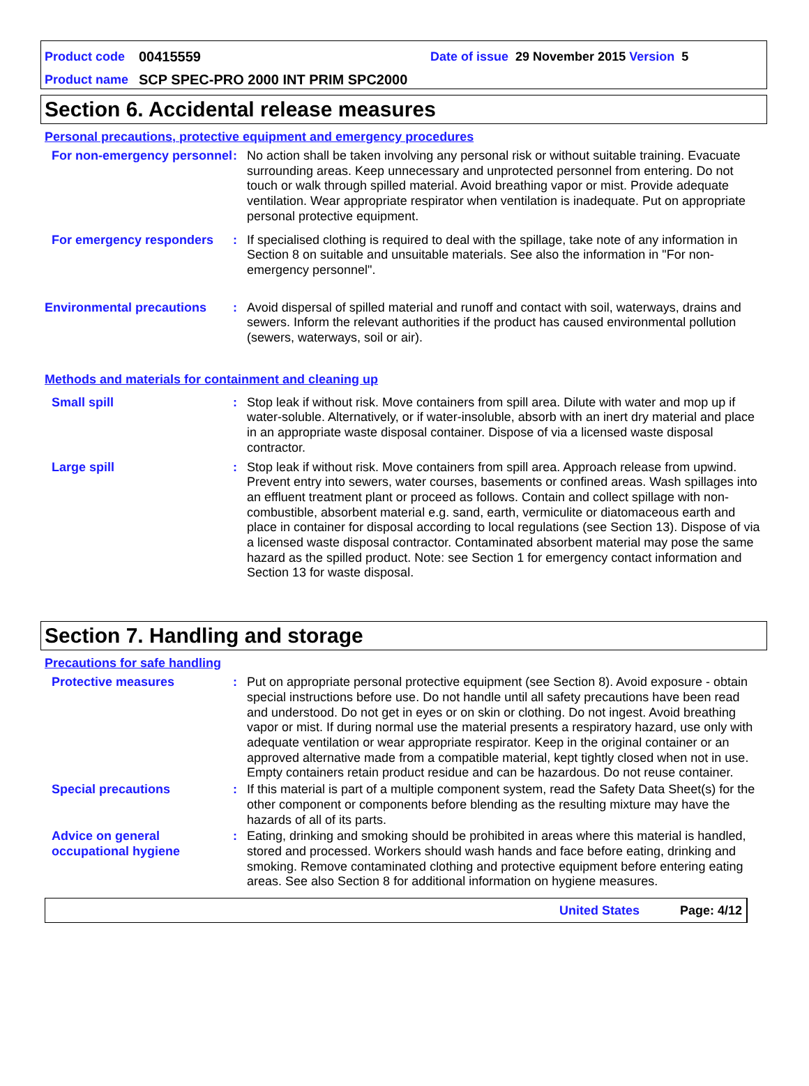Product code 00415559 Date of issue 29 November 2015 Version 5
Product name SCP SPEC-PRO 2000 INT PRIM SPC2000
Section 6. Accidental release measures
Personal precautions, protective equipment and emergency procedures
For non-emergency personnel
: No action shall be taken involving any personal risk or without suitable training. Evacuate surrounding areas. Keep unnecessary and unprotected personnel from entering. Do not touch or walk through spilled material. Avoid breathing vapor or mist. Provide adequate ventilation. Wear appropriate respirator when ventilation is inadequate. Put on appropriate personal protective equipment.
For emergency responders : If specialised clothing is required to deal with the spillage, take note of any information in Section 8 on suitable and unsuitable materials. See also the information in "For non-emergency personnel".
Environmental precautions : Avoid dispersal of spilled material and runoff and contact with soil, waterways, drains and sewers. Inform the relevant authorities if the product has caused environmental pollution (sewers, waterways, soil or air).
Methods and materials for containment and cleaning up
Small spill : Stop leak if without risk. Move containers from spill area. Dilute with water and mop up if water-soluble. Alternatively, or if water-insoluble, absorb with an inert dry material and place in an appropriate waste disposal container. Dispose of via a licensed waste disposal contractor.
Large spill : Stop leak if without risk. Move containers from spill area. Approach release from upwind. Prevent entry into sewers, water courses, basements or confined areas. Wash spillages into an effluent treatment plant or proceed as follows. Contain and collect spillage with non-combustible, absorbent material e.g. sand, earth, vermiculite or diatomaceous earth and place in container for disposal according to local regulations (see Section 13). Dispose of via a licensed waste disposal contractor. Contaminated absorbent material may pose the same hazard as the spilled product. Note: see Section 1 for emergency contact information and Section 13 for waste disposal.
Section 7. Handling and storage
Precautions for safe handling
Protective measures : Put on appropriate personal protective equipment (see Section 8). Avoid exposure - obtain special instructions before use. Do not handle until all safety precautions have been read and understood. Do not get in eyes or on skin or clothing. Do not ingest. Avoid breathing vapor or mist. If during normal use the material presents a respiratory hazard, use only with adequate ventilation or wear appropriate respirator. Keep in the original container or an approved alternative made from a compatible material, kept tightly closed when not in use. Empty containers retain product residue and can be hazardous. Do not reuse container.
Special precautions : If this material is part of a multiple component system, read the Safety Data Sheet(s) for the other component or components before blending as the resulting mixture may have the hazards of all of its parts.
Advice on general occupational hygiene
: Eating, drinking and smoking should be prohibited in areas where this material is handled, stored and processed. Workers should wash hands and face before eating, drinking and smoking. Remove contaminated clothing and protective equipment before entering eating areas. See also Section 8 for additional information on hygiene measures.
United States Page: 4/12